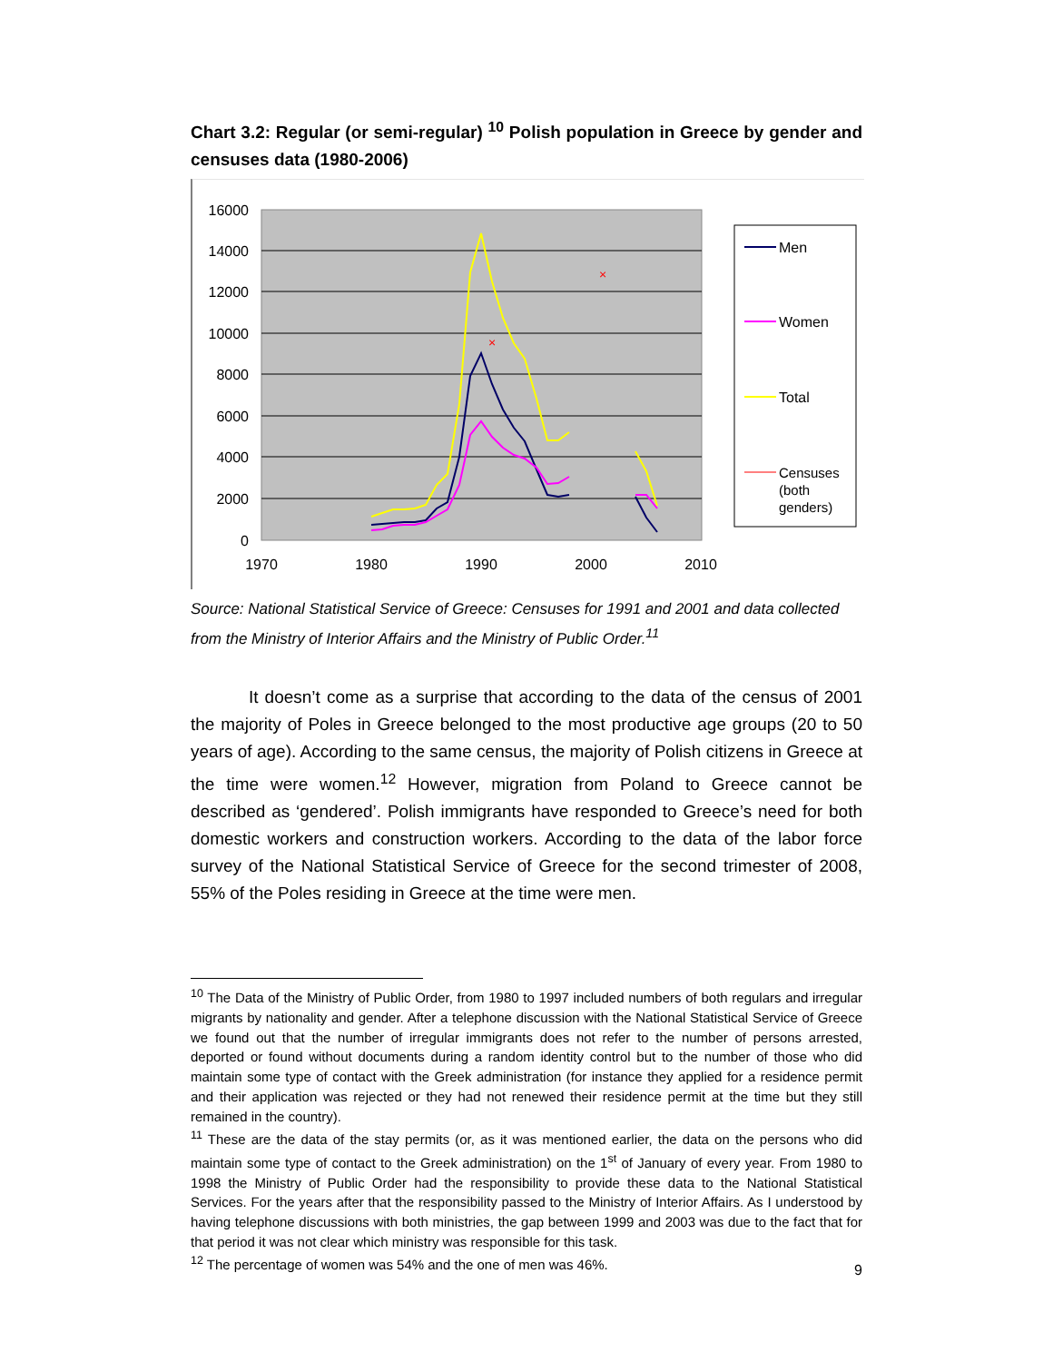Chart 3.2: Regular (or semi-regular) <sup>10</sup> Polish population in Greece by gender and censuses data (1980-2006)
16000
14000
12000
10000
8000
6000
4000
2000
0
1970
1980
1990
2000
2010
×
×
Men
Women
Total
Censuses
(both
genders)
Source: National Statistical Service of Greece: Censuses for 1991 and 2001 and data collected from the Ministry of Interior Affairs and the Ministry of Public Order.<sup>11</sup>
It doesn’t come as a surprise that according to the data of the census of 2001 the majority of Poles in Greece belonged to the most productive age groups (20 to 50 years of age). According to the same census, the majority of Polish citizens in Greece at the time were women.<sup>12</sup> However, migration from Poland to Greece cannot be described as ‘gendered’. Polish immigrants have responded to Greece’s need for both domestic workers and construction workers. According to the data of the labor force survey of the National Statistical Service of Greece for the second trimester of 2008, 55% of the Poles residing in Greece at the time were men.
<sup>10</sup> The Data of the Ministry of Public Order, from 1980 to 1997 included numbers of both regulars and irregular migrants by nationality and gender. After a telephone discussion with the National Statistical Service of Greece we found out that the number of irregular immigrants does not refer to the number of persons arrested, deported or found without documents during a random identity control but to the number of those who did maintain some type of contact with the Greek administration (for instance they applied for a residence permit and their application was rejected or they had not renewed their residence permit at the time but they still remained in the country).
<sup>11</sup> These are the data of the stay permits (or, as it was mentioned earlier, the data on the persons who did maintain some type of contact to the Greek administration) on the 1<sup>st</sup> of January of every year. From 1980 to 1998 the Ministry of Public Order had the responsibility to provide these data to the National Statistical Services. For the years after that the responsibility passed to the Ministry of Interior Affairs. As I understood by having telephone discussions with both ministries, the gap between 1999 and 2003 was due to the fact that for that period it was not clear which ministry was responsible for this task.
<sup>12</sup> The percentage of women was 54% and the one of men was 46%.
9